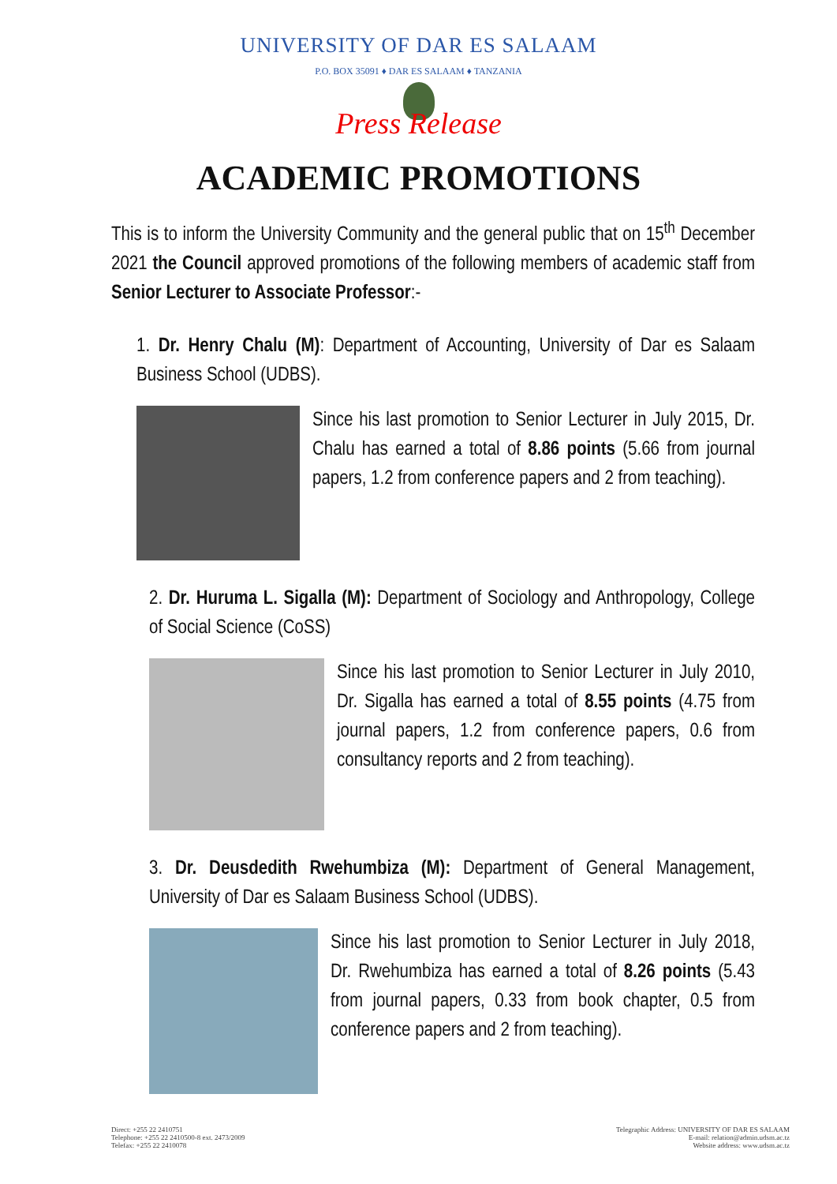UNIVERSITY OF DAR ES SALAAM
P.O. BOX 35091 ♦ DAR ES SALAAM ♦ TANZANIA
Press Release
ACADEMIC PROMOTIONS
This is to inform the University Community and the general public that on 15<sup>th</sup> December 2021 the Council approved promotions of the following members of academic staff from Senior Lecturer to Associate Professor:-
1. Dr. Henry Chalu (M): Department of Accounting, University of Dar es Salaam Business School (UDBS).
Since his last promotion to Senior Lecturer in July 2015, Dr. Chalu has earned a total of 8.86 points (5.66 from journal papers, 1.2 from conference papers and 2 from teaching).
2. Dr. Huruma L. Sigalla (M): Department of Sociology and Anthropology, College of Social Science (CoSS)
Since his last promotion to Senior Lecturer in July 2010, Dr. Sigalla has earned a total of 8.55 points (4.75 from journal papers, 1.2 from conference papers, 0.6 from consultancy reports and 2 from teaching).
3. Dr. Deusdedith Rwehumbiza (M): Department of General Management, University of Dar es Salaam Business School (UDBS).
Since his last promotion to Senior Lecturer in July 2018, Dr. Rwehumbiza has earned a total of 8.26 points (5.43 from journal papers, 0.33 from book chapter, 0.5 from conference papers and 2 from teaching).
Direct: +255 22 2410751
Telephone: +255 22 2410500-8 ext. 2473/2009
Telefax: +255 22 2410078
Telegraphic Address: UNIVERSITY OF DAR ES SALAAM
E-mail: relation@admin.udsm.ac.tz
Website address: www.udsm.ac.tz